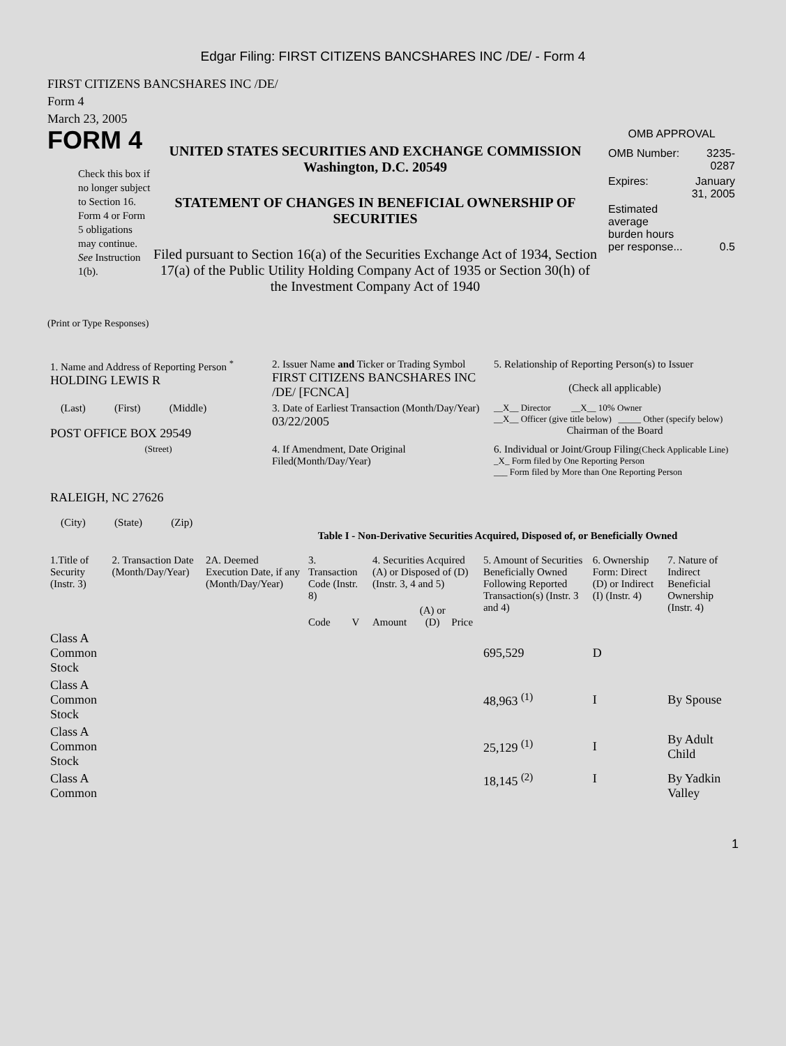Edgar Filing: FIRST CITIZENS BANCSHARES INC /DE/ - Form 4
FIRST CITIZENS BANCSHARES INC /DE/
Form 4
March 23, 2005
FORM 4
Check this box if no longer subject to Section 16. Form 4 or Form 5 obligations may continue. See Instruction 1(b).
UNITED STATES SECURITIES AND EXCHANGE COMMISSION
Washington, D.C. 20549
STATEMENT OF CHANGES IN BENEFICIAL OWNERSHIP OF SECURITIES
Filed pursuant to Section 16(a) of the Securities Exchange Act of 1934, Section 17(a) of the Public Utility Holding Company Act of 1935 or Section 30(h) of the Investment Company Act of 1940
OMB APPROVAL
| OMB Number: | 3235-0287 |
| Expires: | January 31, 2005 |
| Estimated average burden hours per response... | 0.5 |
(Print or Type Responses)
| 1. Name and Address of Reporting Person <sup>*</sup> HOLDING LEWIS R | 2. Issuer Name and Ticker or Trading Symbol FIRST CITIZENS BANCSHARES INC /DE/ [FCNCA] | 5. Relationship of Reporting Person(s) to Issuer (Check all applicable) |
| (Last) (First) (Middle) POST OFFICE BOX 29549 | 3. Date of Earliest Transaction (Month/Day/Year) 03/22/2005 | __X__ Director __X__ 10% Owner __X__ Officer (give title below) _____ Other (specify below) Chairman of the Board |
| (Street) RALEIGH, NC 27626 (City) (State) (Zip) | 4. If Amendment, Date Original Filed(Month/Day/Year) | 6. Individual or Joint/Group Filing (Check Applicable Line) _X_ Form filed by One Reporting Person ___ Form filed by More than One Reporting Person |
Table I - Non-Derivative Securities Acquired, Disposed of, or Beneficially Owned
| 1.Title of Security (Instr. 3) | 2. Transaction Date (Month/Day/Year) | 2A. Deemed Execution Date, if any (Month/Day/Year) | 3. Transaction Code (Instr. 8) | | 4. Securities Acquired (A) or Disposed of (D) (Instr. 3, 4 and 5) | | | 5. Amount of Securities Beneficially Owned Following Reported Transaction(s) (Instr. 3 and 4) | 6. Ownership Form: Direct (D) or Indirect (I) (Instr. 4) | 7. Nature of Indirect Beneficial Ownership (Instr. 4) |
| --- | --- | --- | --- | --- | --- | --- | --- | --- | --- | --- |
| | | | Code | V | Amount | (A) or (D) | Price | | | |
| Class A Common Stock | | | | | | | | 695,529 | D | |
| Class A Common Stock | | | | | | | | 48,963 <sup>(1)</sup> | I | By Spouse |
| Class A Common Stock | | | | | | | | 25,129 <sup>(1)</sup> | I | By Adult Child |
| Class A Common | | | | | | | | 18,145 <sup>(2)</sup> | I | By Yadkin Valley |
1